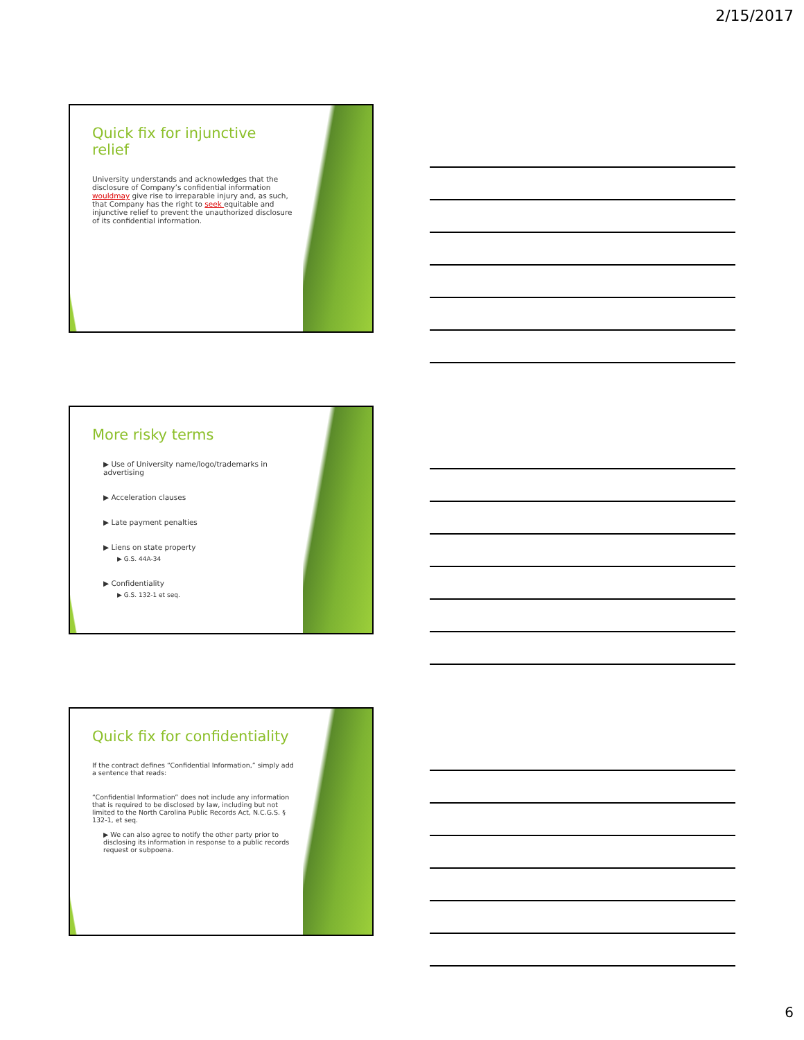2/15/2017
Quick fix for injunctive relief
University understands and acknowledges that the disclosure of Company’s confidential information wouldmay give rise to irreparable injury and, as such, that Company has the right to seek equitable and injunctive relief to prevent the unauthorized disclosure of its confidential information.
More risky terms
▶ Use of University name/logo/trademarks in advertising
▶ Acceleration clauses
▶ Late payment penalties
▶ Liens on state property
▶ G.S. 44A-34
▶ Confidentiality
▶ G.S. 132-1 et seq.
Quick fix for confidentiality
If the contract defines “Confidential Information,” simply add a sentence that reads:
“Confidential Information” does not include any information that is required to be disclosed by law, including but not limited to the North Carolina Public Records Act, N.C.G.S. § 132-1, et seq.
▶ We can also agree to notify the other party prior to disclosing its information in response to a public records request or subpoena.
6